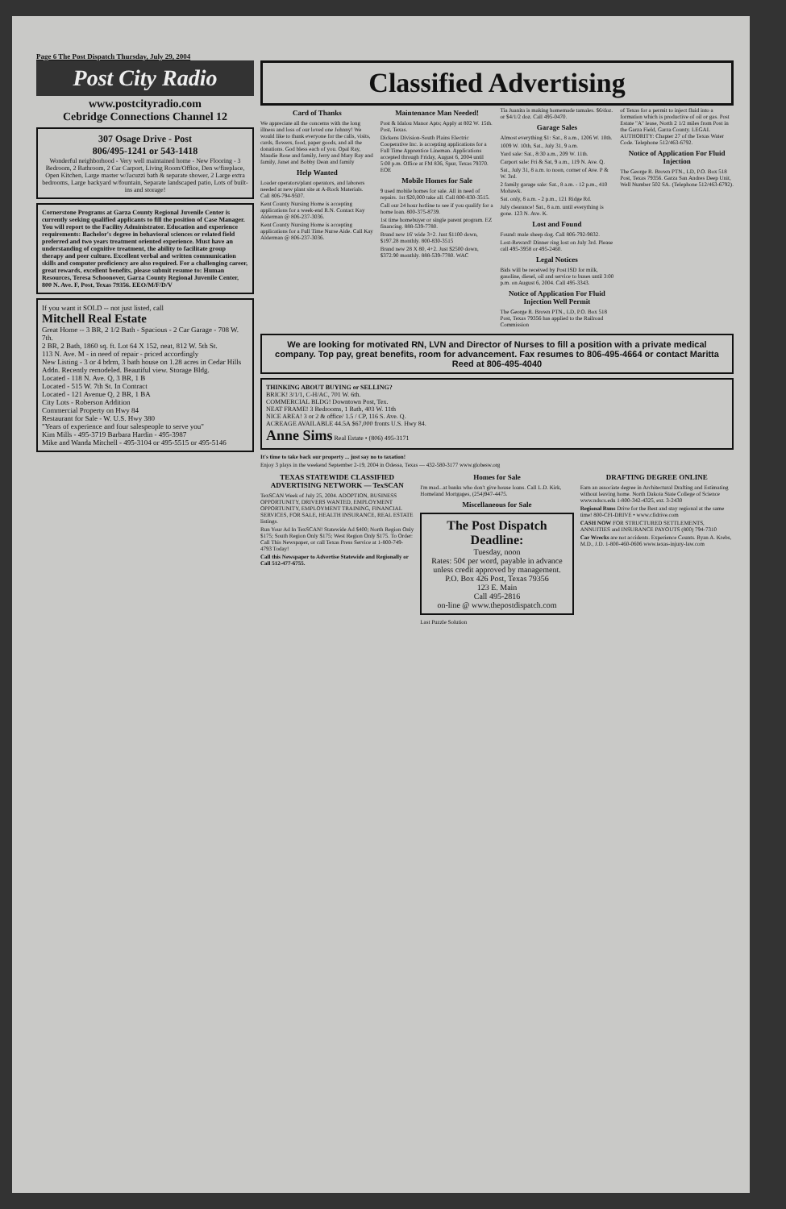Page 6 The Post Dispatch Thursday, July 29, 2004
Post City Radio
www.postcityradio.com
Cebridge Connections Channel 12
307 Osage Drive - Post
806/495-1241 or 543-1418
Wonderful neighborhood - Very well maintained home - New Flooring - 3 Bedroom, 2 Bathroom, 2 Car Carport, Living Room/Office, Den w/fireplace, Open Kitchen, Large master w/Jacuzzi bath & separate shower, 2 Large extra bedrooms, Large backyard w/fountain, Separate landscaped patio, Lots of built-ins and storage!
Cornerstone Programs at Garza County Regional Juvenile Center is currently seeking qualified applicants to fill the position of Case Manager. You will report to the Facility Administrator. Education and experience requirements: Bachelor's degree in behavioral sciences or related field preferred and two years treatment oriented experience. Must have an understanding of cognitive treatment, the ability to facilitate group therapy and peer culture. Excellent verbal and written communication skills and computer proficiency are also required. For a challenging career, great rewards, excellent benefits, please submit resume to: Human Resources, Teresa Schoonover, Garza County Regional Juvenile Center, 800 N. Ave. F, Post, Texas 79356. EEO/M/F/D/V
If you want it SOLD -- not just listed, call
Mitchell Real Estate
Great Home -- 3 BR, 2 1/2 Bath - Spacious - 2 Car Garage - 708 W. 7th.
2 BR, 2 Bath, 1860 sq. ft. Lot 64 X 152, neat, 812 W. 5th St.
113 N. Ave. M - in need of repair - priced accordingly
New Listing - 3 or 4 bdrm, 3 bath house on 1.28 acres in Cedar Hills Addn. Recently remodeled. Beautiful view. Storage Bldg.
Located - 118 N. Ave. Q, 3 BR, 1 B
Located - 515 W. 7th St. In Contract
Located - 121 Avenue Q, 2 BR, 1 BA
City Lots - Roberson Addition
Commercial Property on Hwy 84
Restaurant for Sale - W. U.S. Hwy 380
"Years of experience and four salespeople to serve you"
Kim Mills - 495-3719 Barbara Hardin - 495-3987
Mike and Wanda Mitchell - 495-3104 or 495-5515 or 495-5146
Classified Advertising
Card of Thanks
We appreciate all the concerns with the long illness and loss of our loved one Johnny! We would like to thank everyone for the calls, visits, cards, flowers, food, paper goods, and all the donations. God bless each of you. Opal Ray, Maudie Rose and family, Jerry and Mary Ray and family, Janet and Bobby Dean and family
Help Wanted
Loader operators/plant operators, and laborers needed at new plant site at A-Rock Materials. Call 806-794-9507.
Kent County Nursing Home is accepting applications for a week-end R.N. Contact Kay Alderman @ 806-237-3036.
Kent County Nursing Home is accepting applications for a Full Time Nurse Aide. Call Kay Alderman @ 806-237-3036.
Maintenance Man Needed!
Post & Idalou Manor Apts; Apply at 802 W. 15th. Post, Texas.
Dickens Division-South Plains Electric Cooperative Inc. is accepting applications for a Full Time Apprentice Lineman. Applications accepted through Friday, August 6, 2004 until 5:00 p.m. Office at FM 836, Spur, Texas 79370. EOE
Mobile Homes for Sale
9 used mobile homes for sale. All in need of repairs. 1st $20,000 take all. Call 800-830-3515.
Call our 24 hour hotline to see if you qualify for a home loan. 800-375-8739.
1st time homebuyer or single parent program. EZ financing. 888-539-7780.
Brand new 16' wide 3+2. Just $1100 down, $197.28 monthly. 800-830-3515
Brand new 28 X 80, 4+2. Just $2500 down, $372.90 monthly. 888-539-7780. WAC
Tia Juanita is making homemade tamales. $6/doz. or $4/1/2 doz. Call 495-0470.
Garage Sales
Almost everything $1: Sat., 8 a.m., 1206 W. 10th.
1009 W. 10th, Sat., July 31, 9 a.m.
Yard sale: Sat., 8:30 a.m., 209 W. 11th.
Carport sale: Fri & Sat, 9 a.m., 119 N. Ave. Q.
Sat., July 31, 8 a.m. to noon, corner of Ave. P & W. 3rd.
2 family garage sale: Sat., 8 a.m. - 12 p.m., 410 Mohawk.
Sat. only, 8 a.m. - 2 p.m., 121 Ridge Rd.
July clearance! Sat., 8 a.m. until everything is gone. 123 N. Ave. K.
Lost and Found
Found: male sheep dog. Call 806-792-9832.
Lost-Reward! Dinner ring lost on July 3rd. Please call 495-3958 or 495-2460.
Legal Notices
Bids will be received by Post ISD for milk, gasoline, diesel, oil and service to buses until 3:00 p.m. on August 6, 2004. Call 495-3343.
Notice of Application For Fluid Injection Well Permit
The George R. Brown PTN., LD, P.O. Box 518 Post, Texas 79356 has applied to the Railroad Commission
of Texas for a permit to inject fluid into a formation which is productive of oil or gas. Post Estate "A" lease, North 2 1/2 miles from Post in the Garza Field, Garza County. LEGAL AUTHORITY: Chapter 27 of the Texas Water Code. Telephone 512/463-6792.
Notice of Application For Fluid Injection
The George R. Brown PTN., LD, P.O. Box 518 Post, Texas 79356. Garza San Andres Deep Unit, Well Number 502 SA. (Telephone 512/463-6792).
We are looking for motivated RN, LVN and Director of Nurses to fill a position with a private medical company. Top pay, great benefits, room for advancement. Fax resumes to 806-495-4664 or contact Maritta Reed at 806-495-4040
THINKING ABOUT BUYING or SELLING?
BRICK! 3/1/1, C-H/AC, 701 W. 6th.
COMMERCIAL BLDG! Downtown Post, Tex.
NEAT FRAME! 3 Bedrooms, 1 Bath, 403 W. 11th
NICE AREA! 3 or 2 & office/ 1.5 / CP, 116 S. Ave. Q.
ACREAGE AVAILABLE 44.5A $67,000 fronts U.S. Hwy 84.
Anne Sims Real Estate • (806) 495-3171
It's time to take back our property ... just say no to taxation!
Enjoy 3 plays in the weekend September 2-19, 2004 in Odessa, Texas — 432-580-3177 www.globesw.org
TEXAS STATEWIDE CLASSIFIED ADVERTISING NETWORK — TexSCAN
TexSCAN Week of July 25, 2004. ADOPTION, BUSINESS OPPORTUNITY, DRIVERS WANTED, EMPLOYMENT OPPORTUNITY, EMPLOYMENT TRAINING, FINANCIAL SERVICES, FOR SALE, HEALTH INSURANCE, REAL ESTATE listings.
Run Your Ad In TexSCAN! Statewide Ad $400; North Region Only $175; South Region Only $175; West Region Only $175. To Order: Call This Newspaper, or call Texas Press Service at 1-800-749-4793 Today!
Call this Newspaper to Advertise Statewide and Regionally or Call 512-477-6755.
Homes for Sale
I'm mad...at banks who don't give house loans. Call L.D. Kirk, Homeland Mortgages, (254)947-4475.
Miscellaneous for Sale
The Post Dispatch Deadline:
Tuesday, noon
Rates: 50¢ per word, payable in advance unless credit approved by management.
P.O. Box 426 Post, Texas 79356
123 E. Main
Call 495-2816
on-line @ www.thepostdispatch.com
Last Puzzle Solution
DRAFTING DEGREE ONLINE
Earn an associate degree in Architectural Drafting and Estimating without leaving home. North Dakota State College of Science www.ndscs.edu 1-800-342-4325, ext. 3-2430
Regional Runs Drive for the Best and stay regional at the same time! 800-CFI-DRIVE • www.cfidrive.com
CASH NOW FOR STRUCTURED SETTLEMENTS, ANNUITIES and INSURANCE PAYOUTS (800) 794-7310
Car Wrecks are not accidents. Experience Counts. Ryan A. Krebs, M.D., J.D. 1-800-460-0606 www.texas-injury-law.com